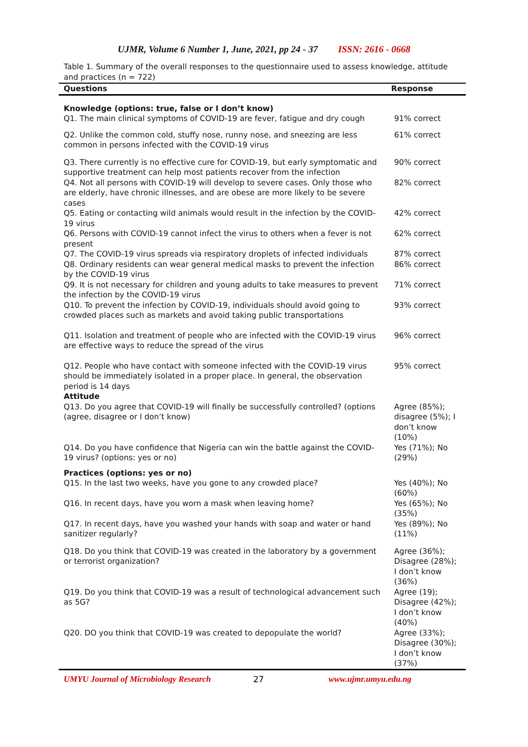UJMR, Volume 6 Number 1, June, 2021, pp 24 - 37 ISSN: 2616 - 0668
Table 1. Summary of the overall responses to the questionnaire used to assess knowledge, attitude and practices (n = 722)
| Questions | Response |
| --- | --- |
| Knowledge (options: true, false or I don’t know) Q1. The main clinical symptoms of COVID-19 are fever, fatigue and dry cough | 91% correct |
| Q2. Unlike the common cold, stuffy nose, runny nose, and sneezing are less common in persons infected with the COVID-19 virus | 61% correct |
| Q3. There currently is no effective cure for COVID-19, but early symptomatic and supportive treatment can help most patients recover from the infection | 90% correct |
| Q4. Not all persons with COVID-19 will develop to severe cases. Only those who are elderly, have chronic illnesses, and are obese are more likely to be severe cases | 82% correct |
| Q5. Eating or contacting wild animals would result in the infection by the COVID-19 virus | 42% correct |
| Q6. Persons with COVID-19 cannot infect the virus to others when a fever is not present | 62% correct |
| Q7. The COVID-19 virus spreads via respiratory droplets of infected individuals | 87% correct |
| Q8. Ordinary residents can wear general medical masks to prevent the infection by the COVID-19 virus | 86% correct |
| Q9. It is not necessary for children and young adults to take measures to prevent the infection by the COVID-19 virus | 71% correct |
| Q10. To prevent the infection by COVID-19, individuals should avoid going to crowded places such as markets and avoid taking public transportations | 93% correct |
| Q11. Isolation and treatment of people who are infected with the COVID-19 virus are effective ways to reduce the spread of the virus | 96% correct |
| Q12. People who have contact with someone infected with the COVID-19 virus should be immediately isolated in a proper place. In general, the observation period is 14 days Attitude | 95% correct |
| Q13. Do you agree that COVID-19 will finally be successfully controlled? (options (agree, disagree or I don’t know) | Agree (85%); disagree (5%); I don’t know (10%) |
| Q14. Do you have confidence that Nigeria can win the battle against the COVID-19 virus? (options: yes or no) | Yes (71%); No (29%) |
| Practices (options: yes or no) Q15. In the last two weeks, have you gone to any crowded place? | Yes (40%); No (60%) |
| Q16. In recent days, have you worn a mask when leaving home? | Yes (65%); No (35%) |
| Q17. In recent days, have you washed your hands with soap and water or hand sanitizer regularly? | Yes (89%); No (11%) |
| Q18. Do you think that COVID-19 was created in the laboratory by a government or terrorist organization? | Agree (36%); Disagree (28%); I don’t know (36%) |
| Q19. Do you think that COVID-19 was a result of technological advancement such as 5G? | Agree (19); Disagree (42%); I don’t know (40%) |
| Q20. DO you think that COVID-19 was created to depopulate the world? | Agree (33%); Disagree (30%); I don’t know (37%) |
UMYU Journal of Microbiology Research 27 www.ujmr.umyu.edu.ng